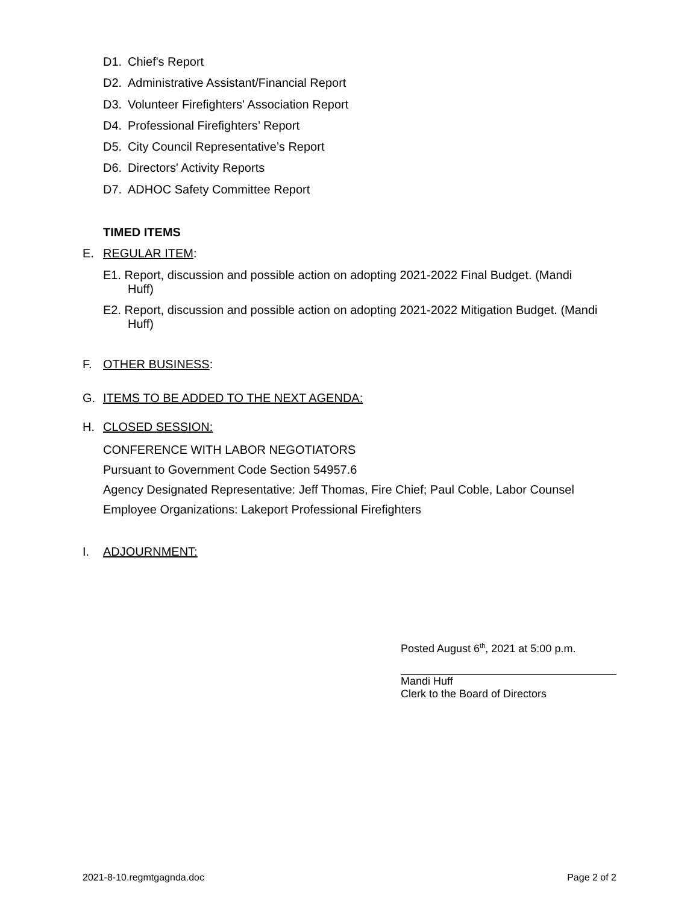D1. Chief's Report
D2. Administrative Assistant/Financial Report
D3. Volunteer Firefighters' Association Report
D4. Professional Firefighters’ Report
D5. City Council Representative’s Report
D6. Directors' Activity Reports
D7. ADHOC Safety Committee Report
TIMED ITEMS
E. REGULAR ITEM:
E1. Report, discussion and possible action on adopting 2021-2022 Final Budget. (Mandi Huff)
E2. Report, discussion and possible action on adopting 2021-2022 Mitigation Budget. (Mandi Huff)
F. OTHER BUSINESS:
G. ITEMS TO BE ADDED TO THE NEXT AGENDA:
H. CLOSED SESSION:
CONFERENCE WITH LABOR NEGOTIATORS
Pursuant to Government Code Section 54957.6
Agency Designated Representative: Jeff Thomas, Fire Chief; Paul Coble, Labor Counsel
Employee Organizations: Lakeport Professional Firefighters
I. ADJOURNMENT:
Posted August 6<sup>th</sup>, 2021 at 5:00 p.m.
Mandi Huff
Clerk to the Board of Directors
2021-8-10.regmtgagnda.doc Page 2 of 2